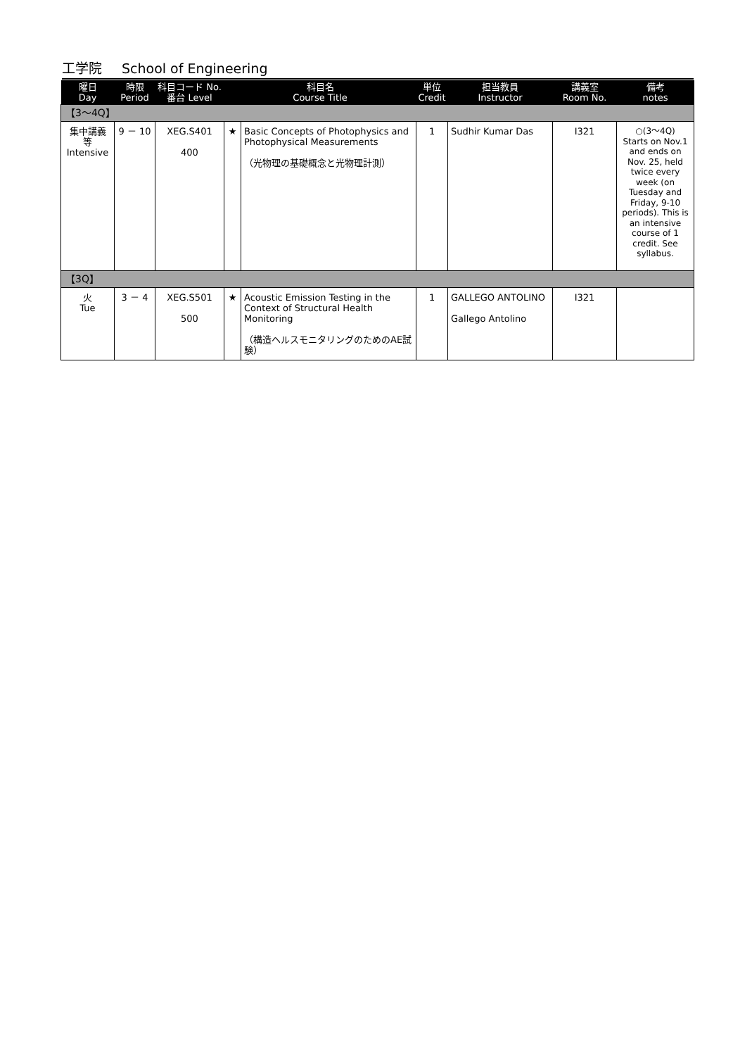工学院 School of Engineering
| 曜日 Day | 時限 Period | 科目コード No. 番台 Level | 科目名 Course Title | | 単位 Credit | 担当教員 Instructor | 講義室 Room No. | 備考 notes |
| --- | --- | --- | --- | --- | --- | --- | --- | --- |
| 【3～4Q】 | | | | | | | | |
| 集中講義 等 Intensive | 9 － 10 | XEG.S401 400 | ★ | Basic Concepts of Photophysics and Photophysical Measurements （光物理の基礎概念と光物理計測） | 1 | Sudhir Kumar Das | I321 | ○(3～4Q) Starts on Nov.1 and ends on Nov. 25, held twice every week (on Tuesday and Friday, 9-10 periods). This is an intensive course of 1 credit. See syllabus. |
| 【3Q】 | | | | | | | | |
| 火 Tue | 3 － 4 | XEG.S501 500 | ★ | Acoustic Emission Testing in the Context of Structural Health Monitoring （構造ヘルスモニタリングのためのAE試験） | 1 | GALLEGO ANTOLINO Gallego Antolino | I321 | |